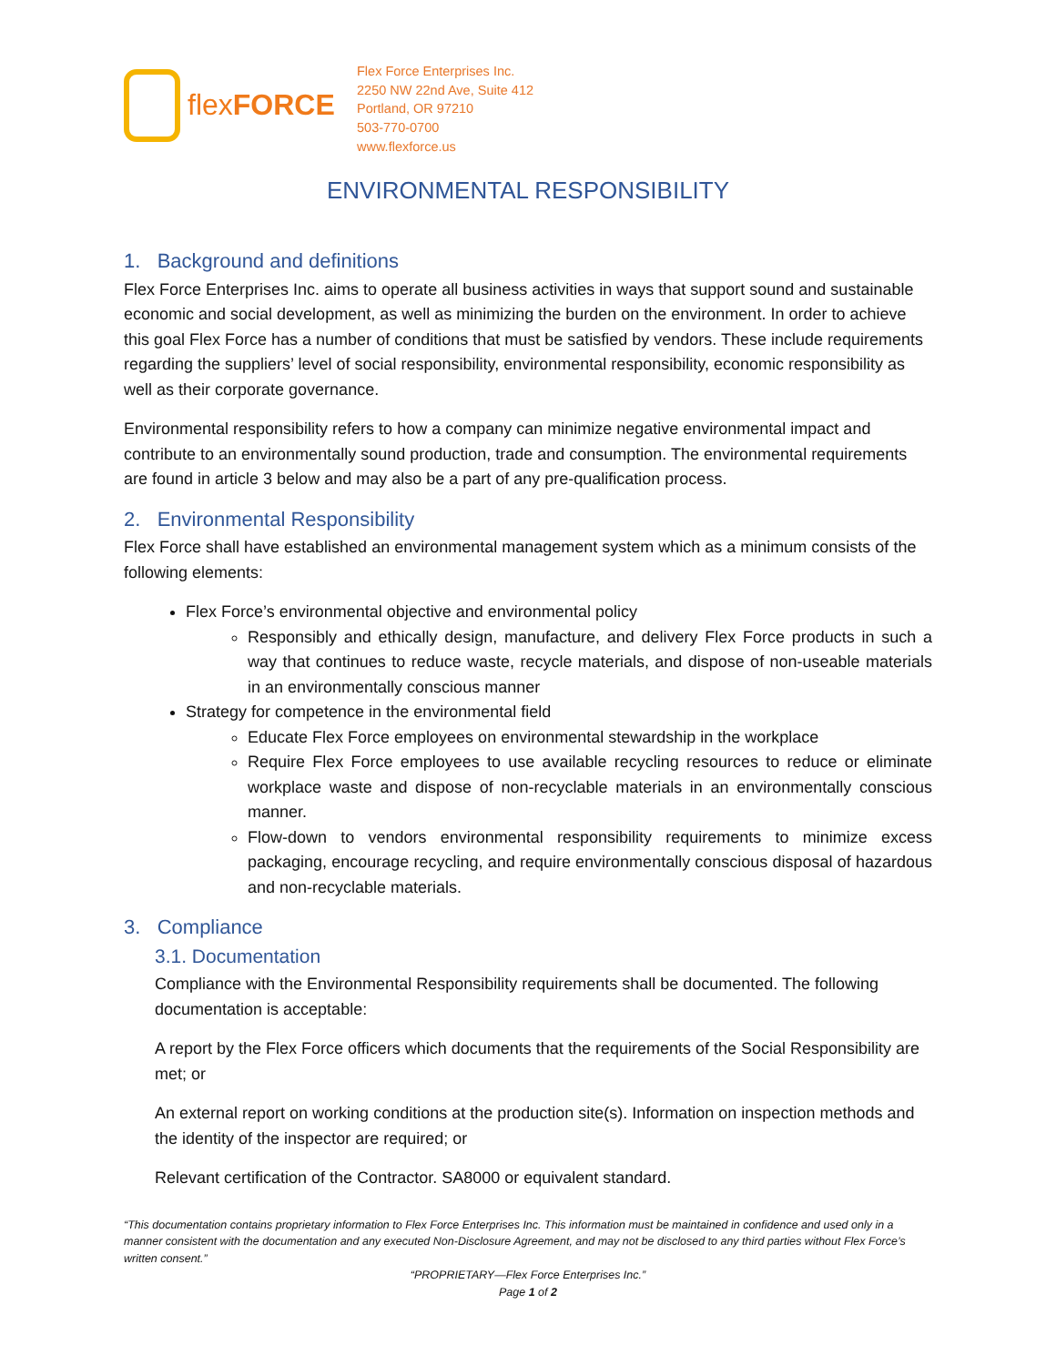flexFORCE
Flex Force Enterprises Inc.
2250 NW 22nd Ave, Suite 412
Portland, OR 97210
503-770-0700
www.flexforce.us
ENVIRONMENTAL RESPONSIBILITY
1. Background and definitions
Flex Force Enterprises Inc. aims to operate all business activities in ways that support sound and sustainable economic and social development, as well as minimizing the burden on the environment. In order to achieve this goal Flex Force has a number of conditions that must be satisfied by vendors. These include requirements regarding the suppliers’ level of social responsibility, environmental responsibility, economic responsibility as well as their corporate governance.
Environmental responsibility refers to how a company can minimize negative environmental impact and contribute to an environmentally sound production, trade and consumption. The environmental requirements are found in article 3 below and may also be a part of any pre-qualification process.
2. Environmental Responsibility
Flex Force shall have established an environmental management system which as a minimum consists of the following elements:
Flex Force’s environmental objective and environmental policy
Responsibly and ethically design, manufacture, and delivery Flex Force products in such a way that continues to reduce waste, recycle materials, and dispose of non-useable materials in an environmentally conscious manner
Strategy for competence in the environmental field
Educate Flex Force employees on environmental stewardship in the workplace
Require Flex Force employees to use available recycling resources to reduce or eliminate workplace waste and dispose of non-recyclable materials in an environmentally conscious manner.
Flow-down to vendors environmental responsibility requirements to minimize excess packaging, encourage recycling, and require environmentally conscious disposal of hazardous and non-recyclable materials.
3. Compliance
3.1. Documentation
Compliance with the Environmental Responsibility requirements shall be documented. The following documentation is acceptable:
A report by the Flex Force officers which documents that the requirements of the Social Responsibility are met; or
An external report on working conditions at the production site(s). Information on inspection methods and the identity of the inspector are required; or
Relevant certification of the Contractor. SA8000 or equivalent standard.
“This documentation contains proprietary information to Flex Force Enterprises Inc. This information must be maintained in confidence and used only in a manner consistent with the documentation and any executed Non-Disclosure Agreement, and may not be disclosed to any third parties without Flex Force’s written consent.”
“PROPRIETARY—Flex Force Enterprises Inc.”
Page 1 of 2